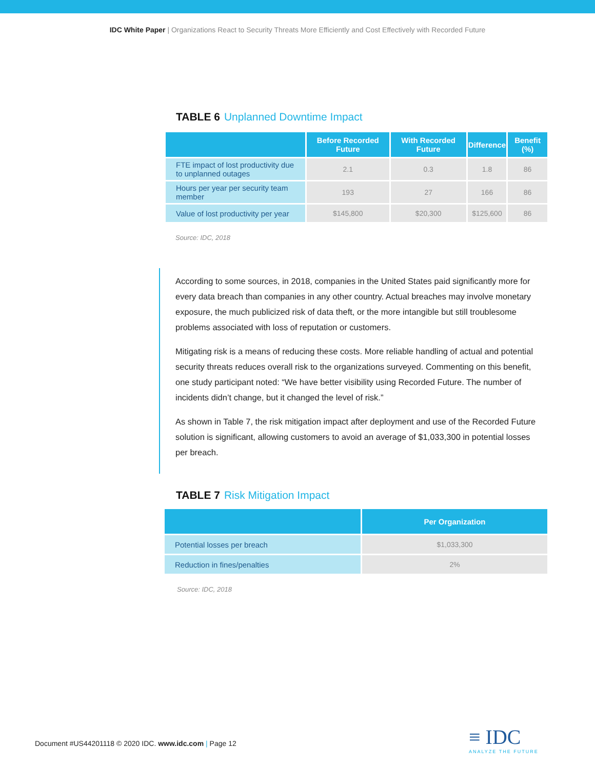IDC White Paper | Organizations React to Security Threats More Efficiently and Cost Effectively with Recorded Future
TABLE 6 Unplanned Downtime Impact
| | Before Recorded Future | With Recorded Future | Difference | Benefit (%) |
| --- | --- | --- | --- | --- |
| FTE impact of lost productivity due to unplanned outages | 2.1 | 0.3 | 1.8 | 86 |
| Hours per year per security team member | 193 | 27 | 166 | 86 |
| Value of lost productivity per year | $145,800 | $20,300 | $125,600 | 86 |
Source: IDC, 2018
According to some sources, in 2018, companies in the United States paid significantly more for every data breach than companies in any other country. Actual breaches may involve monetary exposure, the much publicized risk of data theft, or the more intangible but still troublesome problems associated with loss of reputation or customers.
Mitigating risk is a means of reducing these costs. More reliable handling of actual and potential security threats reduces overall risk to the organizations surveyed. Commenting on this benefit, one study participant noted: “We have better visibility using Recorded Future. The number of incidents didn’t change, but it changed the level of risk.”
As shown in Table 7, the risk mitigation impact after deployment and use of the Recorded Future solution is significant, allowing customers to avoid an average of $1,033,300 in potential losses per breach.
TABLE 7 Risk Mitigation Impact
| | Per Organization |
| --- | --- |
| Potential losses per breach | $1,033,300 |
| Reduction in fines/penalties | 2% |
Source: IDC, 2018
Document #US44201118 © 2020 IDC. www.idc.com | Page 12
≡ IDC
ANALYZE THE FUTURE